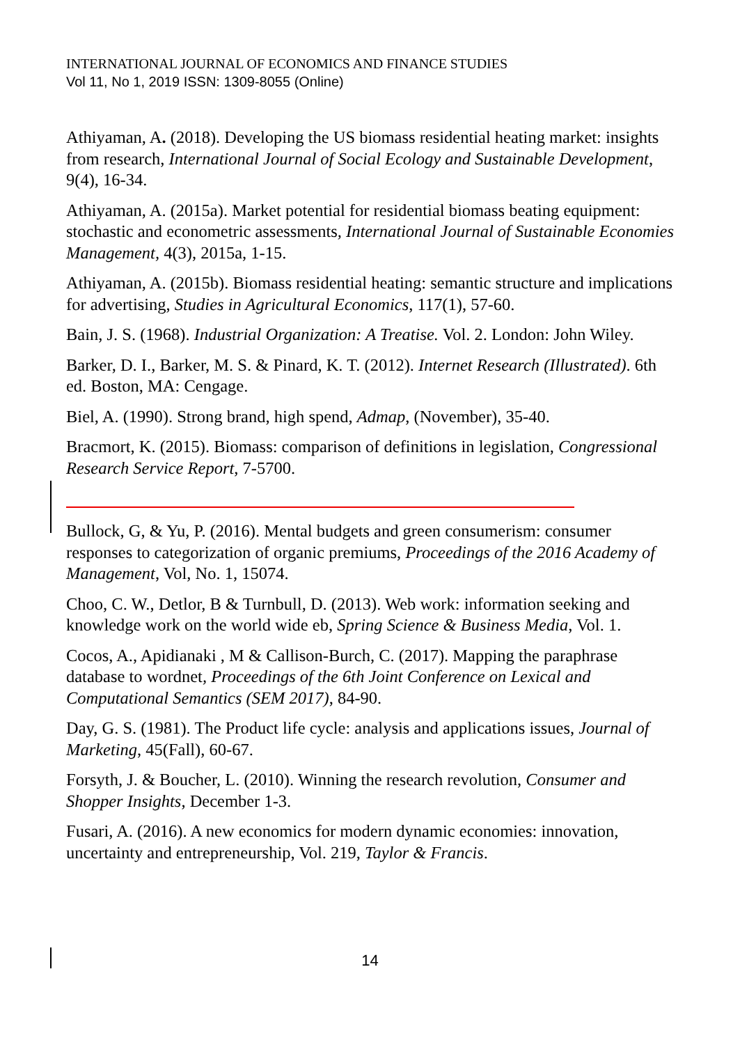INTERNATIONAL JOURNAL OF ECONOMICS AND FINANCE STUDIES
Vol 11, No 1, 2019 ISSN: 1309-8055 (Online)
Athiyaman, A. (2018). Developing the US biomass residential heating market: insights from research, International Journal of Social Ecology and Sustainable Development, 9(4), 16-34.
Athiyaman, A. (2015a). Market potential for residential biomass beating equipment: stochastic and econometric assessments, International Journal of Sustainable Economies Management, 4(3), 2015a, 1-15.
Athiyaman, A. (2015b). Biomass residential heating: semantic structure and implications for advertising, Studies in Agricultural Economics, 117(1), 57-60.
Bain, J. S. (1968). Industrial Organization: A Treatise. Vol. 2. London: John Wiley.
Barker, D. I., Barker, M. S. & Pinard, K. T. (2012). Internet Research (Illustrated). 6th ed. Boston, MA: Cengage.
Biel, A. (1990). Strong brand, high spend, Admap, (November), 35-40.
Bracmort, K. (2015). Biomass: comparison of definitions in legislation, Congressional Research Service Report, 7-5700.
Bullock, G, & Yu, P. (2016). Mental budgets and green consumerism: consumer responses to categorization of organic premiums, Proceedings of the 2016 Academy of Management, Vol, No. 1, 15074.
Choo, C. W., Detlor, B & Turnbull, D. (2013). Web work: information seeking and knowledge work on the world wide eb, Spring Science & Business Media, Vol. 1.
Cocos, A., Apidianaki , M & Callison-Burch, C. (2017). Mapping the paraphrase database to wordnet, Proceedings of the 6th Joint Conference on Lexical and Computational Semantics (SEM 2017), 84-90.
Day, G. S. (1981). The Product life cycle: analysis and applications issues, Journal of Marketing, 45(Fall), 60-67.
Forsyth, J. & Boucher, L. (2010). Winning the research revolution, Consumer and Shopper Insights, December 1-3.
Fusari, A. (2016). A new economics for modern dynamic economies: innovation, uncertainty and entrepreneurship, Vol. 219, Taylor & Francis.
14